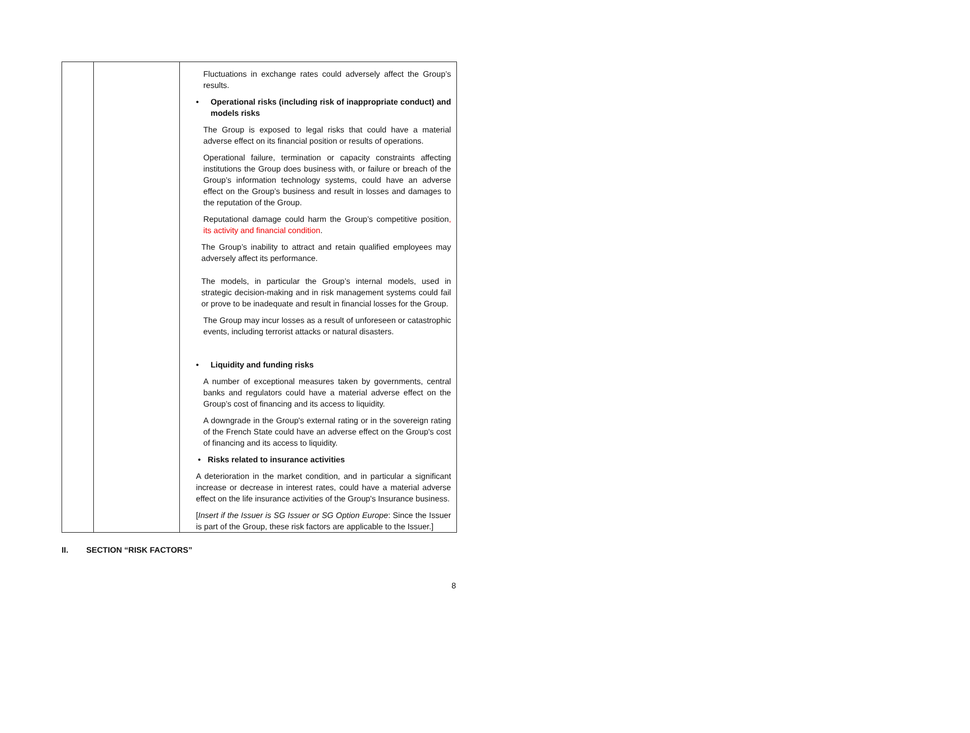| | | Fluctuations in exchange rates could adversely affect the Group’s results. • Operational risks (including risk of inappropriate conduct) and models risks The Group is exposed to legal risks that could have a material adverse effect on its financial position or results of operations. Operational failure, termination or capacity constraints affecting institutions the Group does business with, or failure or breach of the Group’s information technology systems, could have an adverse effect on the Group’s business and result in losses and damages to the reputation of the Group. Reputational damage could harm the Group’s competitive position , its activity and financial condition . The Group’s inability to attract and retain qualified employees may adversely affect its performance. The models, in particular the Group’s internal models, used in strategic decision-making and in risk management systems could fail or prove to be inadequate and result in financial losses for the Group. The Group may incur losses as a result of unforeseen or catastrophic events, including terrorist attacks or natural disasters. • Liquidity and funding risks A number of exceptional measures taken by governments, central banks and regulators could have a material adverse effect on the Group’s cost of financing and its access to liquidity. A downgrade in the Group's external rating or in the sovereign rating of the French State could have an adverse effect on the Group's cost of financing and its access to liquidity. • Risks related to insurance activities A deterioration in the market condition, and in particular a significant increase or decrease in interest rates, could have a material adverse effect on the life insurance activities of the Group's Insurance business. [ Insert if the Issuer is SG Issuer or SG Option Europe : Since the Issuer is part of the Group, these risk factors are applicable to the Issuer.] |
II. SECTION “RISK FACTORS”
8